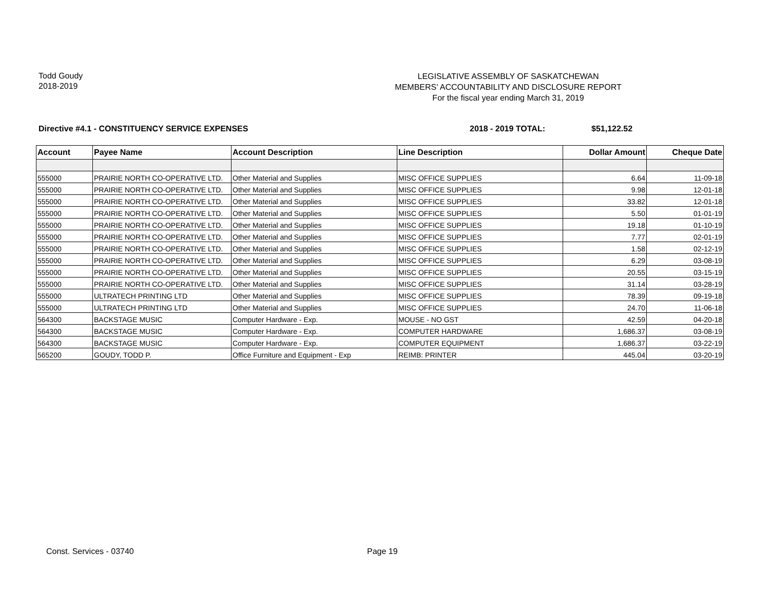Todd Goudy
2018-2019
LEGISLATIVE ASSEMBLY OF SASKATCHEWAN
MEMBERS' ACCOUNTABILITY AND DISCLOSURE REPORT
For the fiscal year ending March 31, 2019
Directive #4.1 - CONSTITUENCY SERVICE EXPENSES
2018 - 2019 TOTAL: $51,122.52
| Account | Payee Name | Account Description | Line Description | Dollar Amount | Cheque Date |
| --- | --- | --- | --- | --- | --- |
| 555000 | PRAIRIE NORTH CO-OPERATIVE LTD. | Other Material and Supplies | MISC OFFICE SUPPLIES | 6.64 | 11-09-18 |
| 555000 | PRAIRIE NORTH CO-OPERATIVE LTD. | Other Material and Supplies | MISC OFFICE SUPPLIES | 9.98 | 12-01-18 |
| 555000 | PRAIRIE NORTH CO-OPERATIVE LTD. | Other Material and Supplies | MISC OFFICE SUPPLIES | 33.82 | 12-01-18 |
| 555000 | PRAIRIE NORTH CO-OPERATIVE LTD. | Other Material and Supplies | MISC OFFICE SUPPLIES | 5.50 | 01-01-19 |
| 555000 | PRAIRIE NORTH CO-OPERATIVE LTD. | Other Material and Supplies | MISC OFFICE SUPPLIES | 19.18 | 01-10-19 |
| 555000 | PRAIRIE NORTH CO-OPERATIVE LTD. | Other Material and Supplies | MISC OFFICE SUPPLIES | 7.77 | 02-01-19 |
| 555000 | PRAIRIE NORTH CO-OPERATIVE LTD. | Other Material and Supplies | MISC OFFICE SUPPLIES | 1.58 | 02-12-19 |
| 555000 | PRAIRIE NORTH CO-OPERATIVE LTD. | Other Material and Supplies | MISC OFFICE SUPPLIES | 6.29 | 03-08-19 |
| 555000 | PRAIRIE NORTH CO-OPERATIVE LTD. | Other Material and Supplies | MISC OFFICE SUPPLIES | 20.55 | 03-15-19 |
| 555000 | PRAIRIE NORTH CO-OPERATIVE LTD. | Other Material and Supplies | MISC OFFICE SUPPLIES | 31.14 | 03-28-19 |
| 555000 | ULTRATECH PRINTING LTD | Other Material and Supplies | MISC OFFICE SUPPLIES | 78.39 | 09-19-18 |
| 555000 | ULTRATECH PRINTING LTD | Other Material and Supplies | MISC OFFICE SUPPLIES | 24.70 | 11-06-18 |
| 564300 | BACKSTAGE MUSIC | Computer Hardware - Exp. | MOUSE - NO GST | 42.59 | 04-20-18 |
| 564300 | BACKSTAGE MUSIC | Computer Hardware - Exp. | COMPUTER HARDWARE | 1,686.37 | 03-08-19 |
| 564300 | BACKSTAGE MUSIC | Computer Hardware - Exp. | COMPUTER EQUIPMENT | 1,686.37 | 03-22-19 |
| 565200 | GOUDY, TODD P. | Office Furniture and Equipment - Exp | REIMB: PRINTER | 445.04 | 03-20-19 |
Const. Services - 03740 Page 19